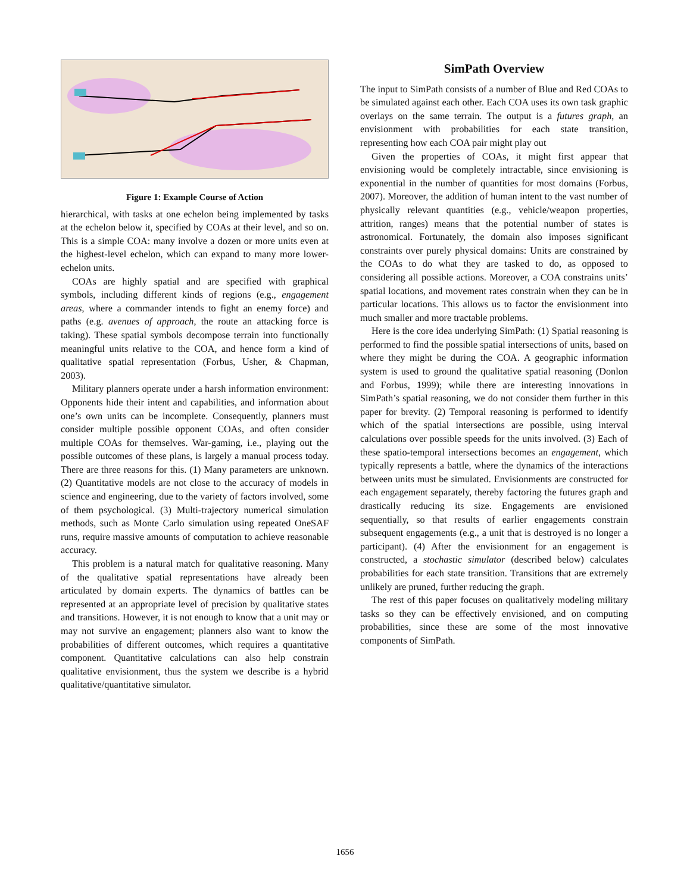Figure 1: Example Course of Action
hierarchical, with tasks at one echelon being implemented by tasks at the echelon below it, specified by COAs at their level, and so on. This is a simple COA: many involve a dozen or more units even at the highest-level echelon, which can expand to many more lower-echelon units.
COAs are highly spatial and are specified with graphical symbols, including different kinds of regions (e.g., engagement areas, where a commander intends to fight an enemy force) and paths (e.g. avenues of approach, the route an attacking force is taking). These spatial symbols decompose terrain into functionally meaningful units relative to the COA, and hence form a kind of qualitative spatial representation (Forbus, Usher, & Chapman, 2003).
Military planners operate under a harsh information environment: Opponents hide their intent and capabilities, and information about one’s own units can be incomplete. Consequently, planners must consider multiple possible opponent COAs, and often consider multiple COAs for themselves. War-gaming, i.e., playing out the possible outcomes of these plans, is largely a manual process today. There are three reasons for this. (1) Many parameters are unknown. (2) Quantitative models are not close to the accuracy of models in science and engineering, due to the variety of factors involved, some of them psychological. (3) Multi-trajectory numerical simulation methods, such as Monte Carlo simulation using repeated OneSAF runs, require massive amounts of computation to achieve reasonable accuracy.
This problem is a natural match for qualitative reasoning. Many of the qualitative spatial representations have already been articulated by domain experts. The dynamics of battles can be represented at an appropriate level of precision by qualitative states and transitions. However, it is not enough to know that a unit may or may not survive an engagement; planners also want to know the probabilities of different outcomes, which requires a quantitative component. Quantitative calculations can also help constrain qualitative envisionment, thus the system we describe is a hybrid qualitative/quantitative simulator.
SimPath Overview
The input to SimPath consists of a number of Blue and Red COAs to be simulated against each other. Each COA uses its own task graphic overlays on the same terrain. The output is a futures graph, an envisionment with probabilities for each state transition, representing how each COA pair might play out
Given the properties of COAs, it might first appear that envisioning would be completely intractable, since envisioning is exponential in the number of quantities for most domains (Forbus, 2007). Moreover, the addition of human intent to the vast number of physically relevant quantities (e.g., vehicle/weapon properties, attrition, ranges) means that the potential number of states is astronomical. Fortunately, the domain also imposes significant constraints over purely physical domains: Units are constrained by the COAs to do what they are tasked to do, as opposed to considering all possible actions. Moreover, a COA constrains units’ spatial locations, and movement rates constrain when they can be in particular locations. This allows us to factor the envisionment into much smaller and more tractable problems.
Here is the core idea underlying SimPath: (1) Spatial reasoning is performed to find the possible spatial intersections of units, based on where they might be during the COA. A geographic information system is used to ground the qualitative spatial reasoning (Donlon and Forbus, 1999); while there are interesting innovations in SimPath’s spatial reasoning, we do not consider them further in this paper for brevity. (2) Temporal reasoning is performed to identify which of the spatial intersections are possible, using interval calculations over possible speeds for the units involved. (3) Each of these spatio-temporal intersections becomes an engagement, which typically represents a battle, where the dynamics of the interactions between units must be simulated. Envisionments are constructed for each engagement separately, thereby factoring the futures graph and drastically reducing its size. Engagements are envisioned sequentially, so that results of earlier engagements constrain subsequent engagements (e.g., a unit that is destroyed is no longer a participant). (4) After the envisionment for an engagement is constructed, a stochastic simulator (described below) calculates probabilities for each state transition. Transitions that are extremely unlikely are pruned, further reducing the graph.
The rest of this paper focuses on qualitatively modeling military tasks so they can be effectively envisioned, and on computing probabilities, since these are some of the most innovative components of SimPath.
1656